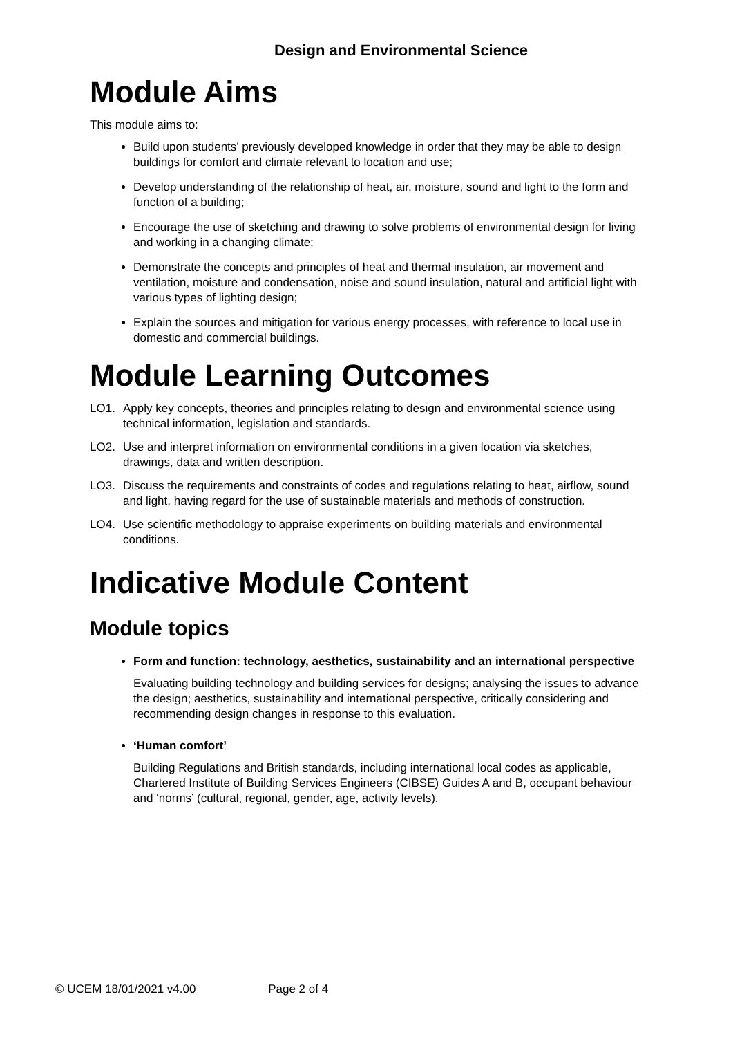Design and Environmental Science
Module Aims
This module aims to:
Build upon students’ previously developed knowledge in order that they may be able to design buildings for comfort and climate relevant to location and use;
Develop understanding of the relationship of heat, air, moisture, sound and light to the form and function of a building;
Encourage the use of sketching and drawing to solve problems of environmental design for living and working in a changing climate;
Demonstrate the concepts and principles of heat and thermal insulation, air movement and ventilation, moisture and condensation, noise and sound insulation, natural and artificial light with various types of lighting design;
Explain the sources and mitigation for various energy processes, with reference to local use in domestic and commercial buildings.
Module Learning Outcomes
LO1. Apply key concepts, theories and principles relating to design and environmental science using technical information, legislation and standards.
LO2. Use and interpret information on environmental conditions in a given location via sketches, drawings, data and written description.
LO3. Discuss the requirements and constraints of codes and regulations relating to heat, airflow, sound and light, having regard for the use of sustainable materials and methods of construction.
LO4. Use scientific methodology to appraise experiments on building materials and environmental conditions.
Indicative Module Content
Module topics
Form and function: technology, aesthetics, sustainability and an international perspective
Evaluating building technology and building services for designs; analysing the issues to advance the design; aesthetics, sustainability and international perspective, critically considering and recommending design changes in response to this evaluation.
‘Human comfort’
Building Regulations and British standards, including international local codes as applicable, Chartered Institute of Building Services Engineers (CIBSE) Guides A and B, occupant behaviour and ‘norms’ (cultural, regional, gender, age, activity levels).
© UCEM 18/01/2021 v4.00 Page 2 of 4